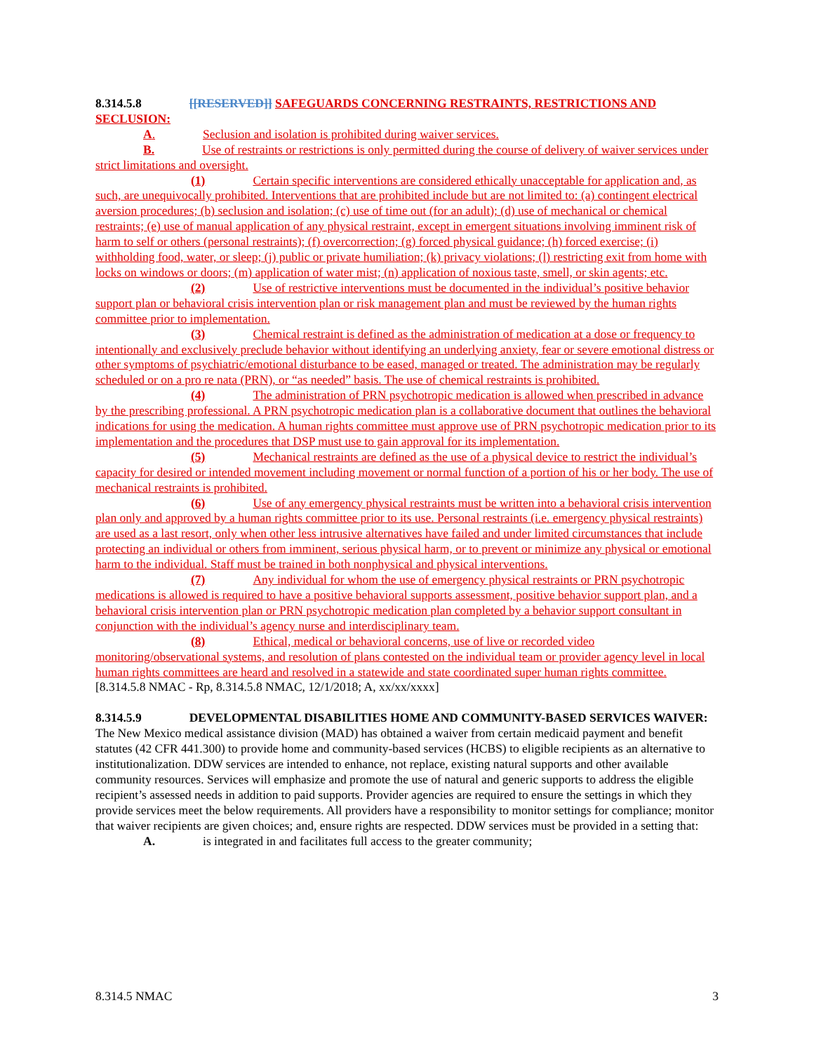8.314.5.8 [[RESERVED]] SAFEGUARDS CONCERNING RESTRAINTS, RESTRICTIONS AND SECLUSION:
A. Seclusion and isolation is prohibited during waiver services.
B. Use of restraints or restrictions is only permitted during the course of delivery of waiver services under strict limitations and oversight.
(1) Certain specific interventions are considered ethically unacceptable for application and, as such, are unequivocally prohibited. Interventions that are prohibited include but are not limited to: (a) contingent electrical aversion procedures; (b) seclusion and isolation; (c) use of time out (for an adult); (d) use of mechanical or chemical restraints; (e) use of manual application of any physical restraint, except in emergent situations involving imminent risk of harm to self or others (personal restraints); (f) overcorrection; (g) forced physical guidance; (h) forced exercise; (i) withholding food, water, or sleep; (j) public or private humiliation; (k) privacy violations; (l) restricting exit from home with locks on windows or doors; (m) application of water mist; (n) application of noxious taste, smell, or skin agents; etc.
(2) Use of restrictive interventions must be documented in the individual’s positive behavior support plan or behavioral crisis intervention plan or risk management plan and must be reviewed by the human rights committee prior to implementation.
(3) Chemical restraint is defined as the administration of medication at a dose or frequency to intentionally and exclusively preclude behavior without identifying an underlying anxiety, fear or severe emotional distress or other symptoms of psychiatric/emotional disturbance to be eased, managed or treated. The administration may be regularly scheduled or on a pro re nata (PRN), or “as needed” basis. The use of chemical restraints is prohibited.
(4) The administration of PRN psychotropic medication is allowed when prescribed in advance by the prescribing professional. A PRN psychotropic medication plan is a collaborative document that outlines the behavioral indications for using the medication. A human rights committee must approve use of PRN psychotropic medication prior to its implementation and the procedures that DSP must use to gain approval for its implementation.
(5) Mechanical restraints are defined as the use of a physical device to restrict the individual’s capacity for desired or intended movement including movement or normal function of a portion of his or her body. The use of mechanical restraints is prohibited.
(6) Use of any emergency physical restraints must be written into a behavioral crisis intervention plan only and approved by a human rights committee prior to its use. Personal restraints (i.e. emergency physical restraints) are used as a last resort, only when other less intrusive alternatives have failed and under limited circumstances that include protecting an individual or others from imminent, serious physical harm, or to prevent or minimize any physical or emotional harm to the individual. Staff must be trained in both nonphysical and physical interventions.
(7) Any individual for whom the use of emergency physical restraints or PRN psychotropic medications is allowed is required to have a positive behavioral supports assessment, positive behavior support plan, and a behavioral crisis intervention plan or PRN psychotropic medication plan completed by a behavior support consultant in conjunction with the individual’s agency nurse and interdisciplinary team.
(8) Ethical, medical or behavioral concerns, use of live or recorded video monitoring/observational systems, and resolution of plans contested on the individual team or provider agency level in local human rights committees are heard and resolved in a statewide and state coordinated super human rights committee.
[8.314.5.8 NMAC - Rp, 8.314.5.8 NMAC, 12/1/2018; A, xx/xx/xxxx]
8.314.5.9 DEVELOPMENTAL DISABILITIES HOME AND COMMUNITY-BASED SERVICES WAIVER: The New Mexico medical assistance division (MAD) has obtained a waiver from certain medicaid payment and benefit statutes (42 CFR 441.300) to provide home and community-based services (HCBS) to eligible recipients as an alternative to institutionalization. DDW services are intended to enhance, not replace, existing natural supports and other available community resources. Services will emphasize and promote the use of natural and generic supports to address the eligible recipient’s assessed needs in addition to paid supports. Provider agencies are required to ensure the settings in which they provide services meet the below requirements. All providers have a responsibility to monitor settings for compliance; monitor that waiver recipients are given choices; and, ensure rights are respected. DDW services must be provided in a setting that:
A. is integrated in and facilitates full access to the greater community;
8.314.5 NMAC 3